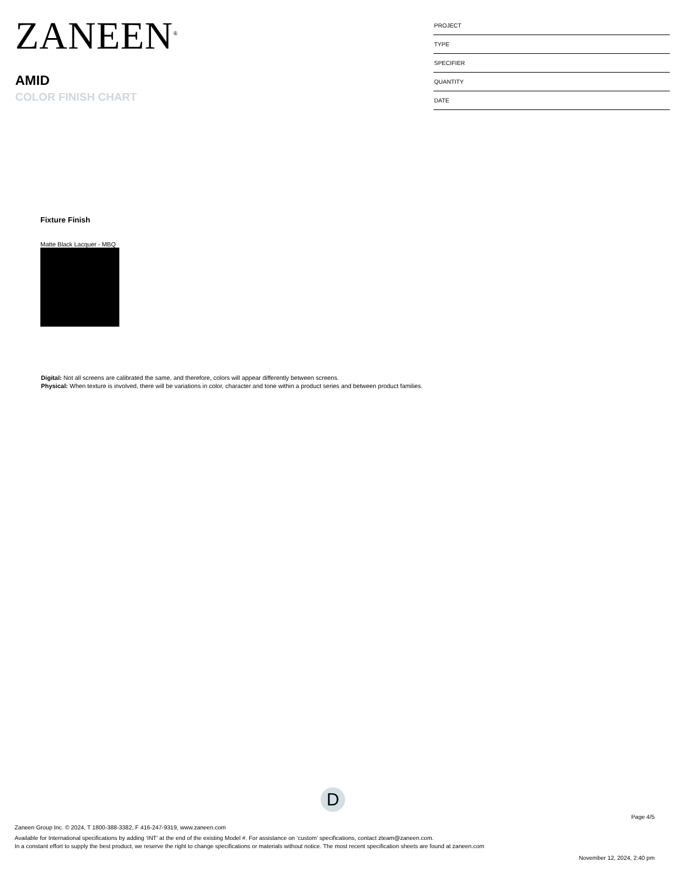ZANEEN<sup>®</sup>
AMID
COLOR FINISH CHART
PROJECT
TYPE
SPECIFIER
QUANTITY
DATE
Fixture Finish
Matte Black Lacquer - MBQ
Digital: Not all screens are calibrated the same, and therefore, colors will appear differently between screens.
Physical: When texture is involved, there will be variations in color, character and tone within a product series and between product families.
D
Page 4/5
Zaneen Group Inc. © 2024, T 1800-388-3382, F 416-247-9319, www.zaneen.com
Available for International specifications by adding ‘INT’ at the end of the existing Model #. For assistance on ‘custom’ specifications, contact zteam@zaneen.com.
In a constant effort to supply the best product, we reserve the right to change specifications or materials without notice. The most recent specification sheets are found at zaneen.com
November 12, 2024, 2:40 pm